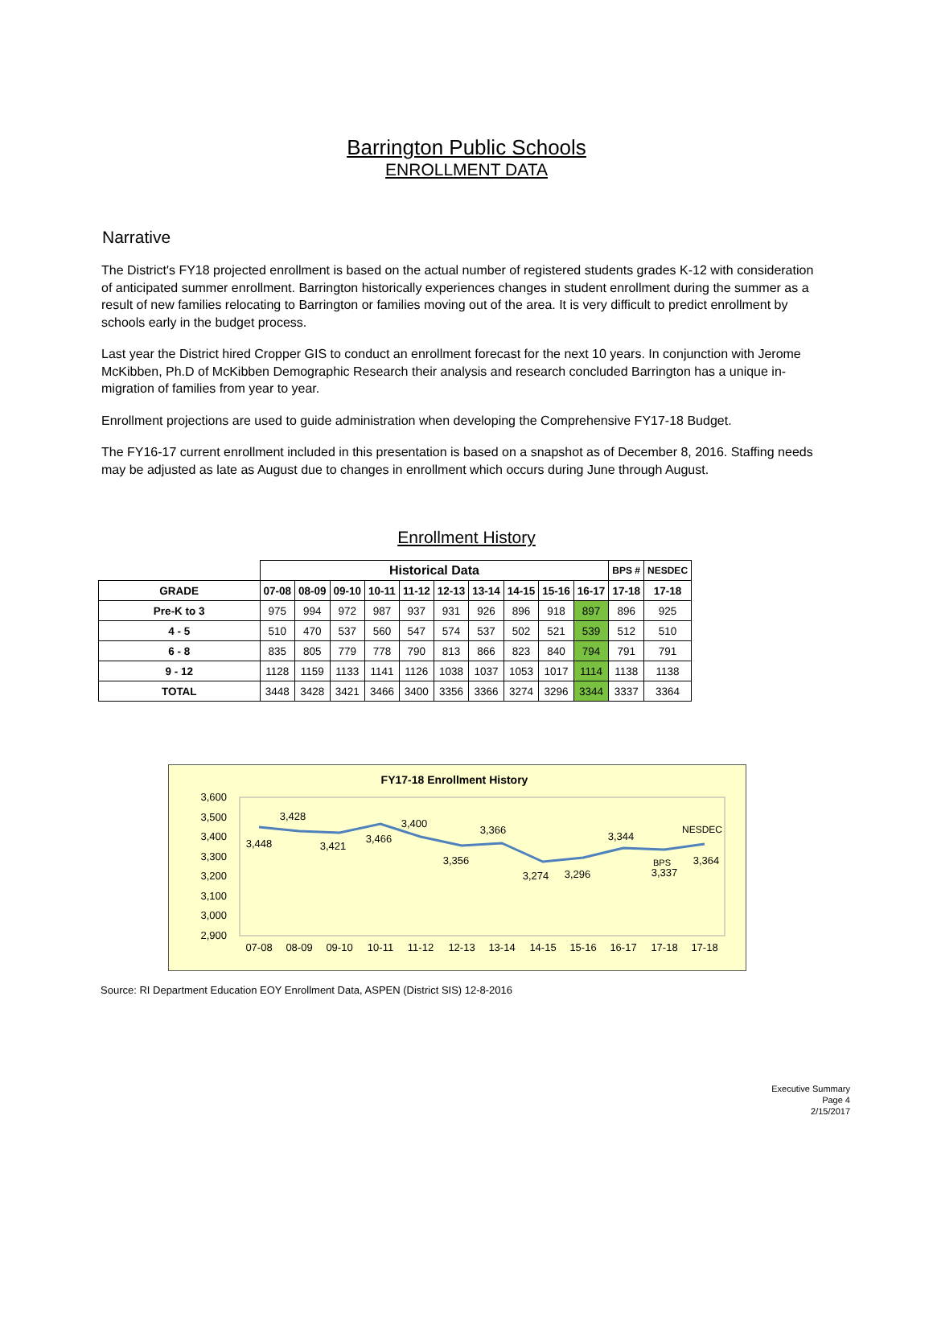Barrington Public Schools
ENROLLMENT DATA
Narrative
The District's FY18 projected enrollment is based on the actual number of registered students grades K-12 with consideration of anticipated summer enrollment. Barrington historically experiences changes in student enrollment during the summer as a result of new families relocating to Barrington or families moving out of the area. It is very difficult to predict enrollment by schools early in the budget process.
Last year the District hired Cropper GIS to conduct an enrollment forecast for the next 10 years. In conjunction with Jerome McKibben, Ph.D of McKibben Demographic Research their analysis and research concluded Barrington has a unique in-migration of families from year to year.
Enrollment projections are used to guide administration when developing the Comprehensive FY17-18 Budget.
The FY16-17 current enrollment included in this presentation is based on a snapshot as of December 8, 2016. Staffing needs may be adjusted as late as August due to changes in enrollment which occurs during June through August.
Enrollment History
| | Historical Data | | | | | | | | | | BPS # | NESDEC |
| GRADE | 07-08 | 08-09 | 09-10 | 10-11 | 11-12 | 12-13 | 13-14 | 14-15 | 15-16 | 16-17 | 17-18 | 17-18 |
| Pre-K to 3 | 975 | 994 | 972 | 987 | 937 | 931 | 926 | 896 | 918 | 897 | 896 | 925 |
| 4 - 5 | 510 | 470 | 537 | 560 | 547 | 574 | 537 | 502 | 521 | 539 | 512 | 510 |
| 6 - 8 | 835 | 805 | 779 | 778 | 790 | 813 | 866 | 823 | 840 | 794 | 791 | 791 |
| 9 - 12 | 1128 | 1159 | 1133 | 1141 | 1126 | 1038 | 1037 | 1053 | 1017 | 1114 | 1138 | 1138 |
| TOTAL | 3448 | 3428 | 3421 | 3466 | 3400 | 3356 | 3366 | 3274 | 3296 | 3344 | 3337 | 3364 |
FY17-18 Enrollment History
3,600
3,500
3,400
3,300
3,200
3,100
3,000
2,900
07-08
08-09
09-10
10-11
11-12
12-13
13-14
14-15
15-16
16-17
17-18
17-18
3,448
3,428
3,421
3,466
3,400
3,356
3,366
3,274
3,296
3,344
BPS
3,337
NESDEC
3,364
Source: RI Department Education EOY Enrollment Data, ASPEN (District SIS) 12-8-2016
Executive Summary
Page 4
2/15/2017